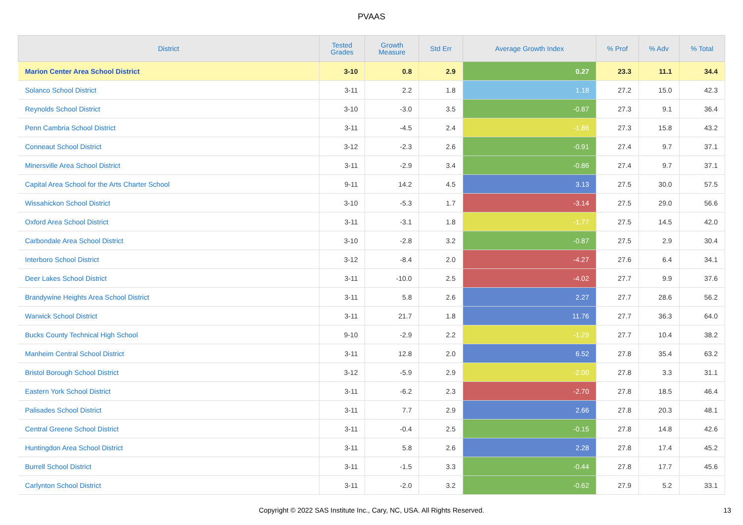PVAAS
| District | Tested Grades | Growth Measure | Std Err | Average Growth Index | % Prof | % Adv | % Total |
| --- | --- | --- | --- | --- | --- | --- | --- |
| Marion Center Area School District | 3-10 | 0.8 | 2.9 | 0.27 | 23.3 | 11.1 | 34.4 |
| Solanco School District | 3-11 | 2.2 | 1.8 | 1.18 | 27.2 | 15.0 | 42.3 |
| Reynolds School District | 3-10 | -3.0 | 3.5 | -0.87 | 27.3 | 9.1 | 36.4 |
| Penn Cambria School District | 3-11 | -4.5 | 2.4 | -1.86 | 27.3 | 15.8 | 43.2 |
| Conneaut School District | 3-12 | -2.3 | 2.6 | -0.91 | 27.4 | 9.7 | 37.1 |
| Minersville Area School District | 3-11 | -2.9 | 3.4 | -0.86 | 27.4 | 9.7 | 37.1 |
| Capital Area School for the Arts Charter School | 9-11 | 14.2 | 4.5 | 3.13 | 27.5 | 30.0 | 57.5 |
| Wissahickon School District | 3-10 | -5.3 | 1.7 | -3.14 | 27.5 | 29.0 | 56.6 |
| Oxford Area School District | 3-11 | -3.1 | 1.8 | -1.77 | 27.5 | 14.5 | 42.0 |
| Carbondale Area School District | 3-10 | -2.8 | 3.2 | -0.87 | 27.5 | 2.9 | 30.4 |
| Interboro School District | 3-12 | -8.4 | 2.0 | -4.27 | 27.6 | 6.4 | 34.1 |
| Deer Lakes School District | 3-11 | -10.0 | 2.5 | -4.02 | 27.7 | 9.9 | 37.6 |
| Brandywine Heights Area School District | 3-11 | 5.8 | 2.6 | 2.27 | 27.7 | 28.6 | 56.2 |
| Warwick School District | 3-11 | 21.7 | 1.8 | 11.76 | 27.7 | 36.3 | 64.0 |
| Bucks County Technical High School | 9-10 | -2.9 | 2.2 | -1.29 | 27.7 | 10.4 | 38.2 |
| Manheim Central School District | 3-11 | 12.8 | 2.0 | 6.52 | 27.8 | 35.4 | 63.2 |
| Bristol Borough School District | 3-12 | -5.9 | 2.9 | -2.00 | 27.8 | 3.3 | 31.1 |
| Eastern York School District | 3-11 | -6.2 | 2.3 | -2.70 | 27.8 | 18.5 | 46.4 |
| Palisades School District | 3-11 | 7.7 | 2.9 | 2.66 | 27.8 | 20.3 | 48.1 |
| Central Greene School District | 3-11 | -0.4 | 2.5 | -0.15 | 27.8 | 14.8 | 42.6 |
| Huntingdon Area School District | 3-11 | 5.8 | 2.6 | 2.28 | 27.8 | 17.4 | 45.2 |
| Burrell School District | 3-11 | -1.5 | 3.3 | -0.44 | 27.8 | 17.7 | 45.6 |
| Carlynton School District | 3-11 | -2.0 | 3.2 | -0.62 | 27.9 | 5.2 | 33.1 |
Copyright © 2022 SAS Institute Inc., Cary, NC, USA. All Rights Reserved.
13